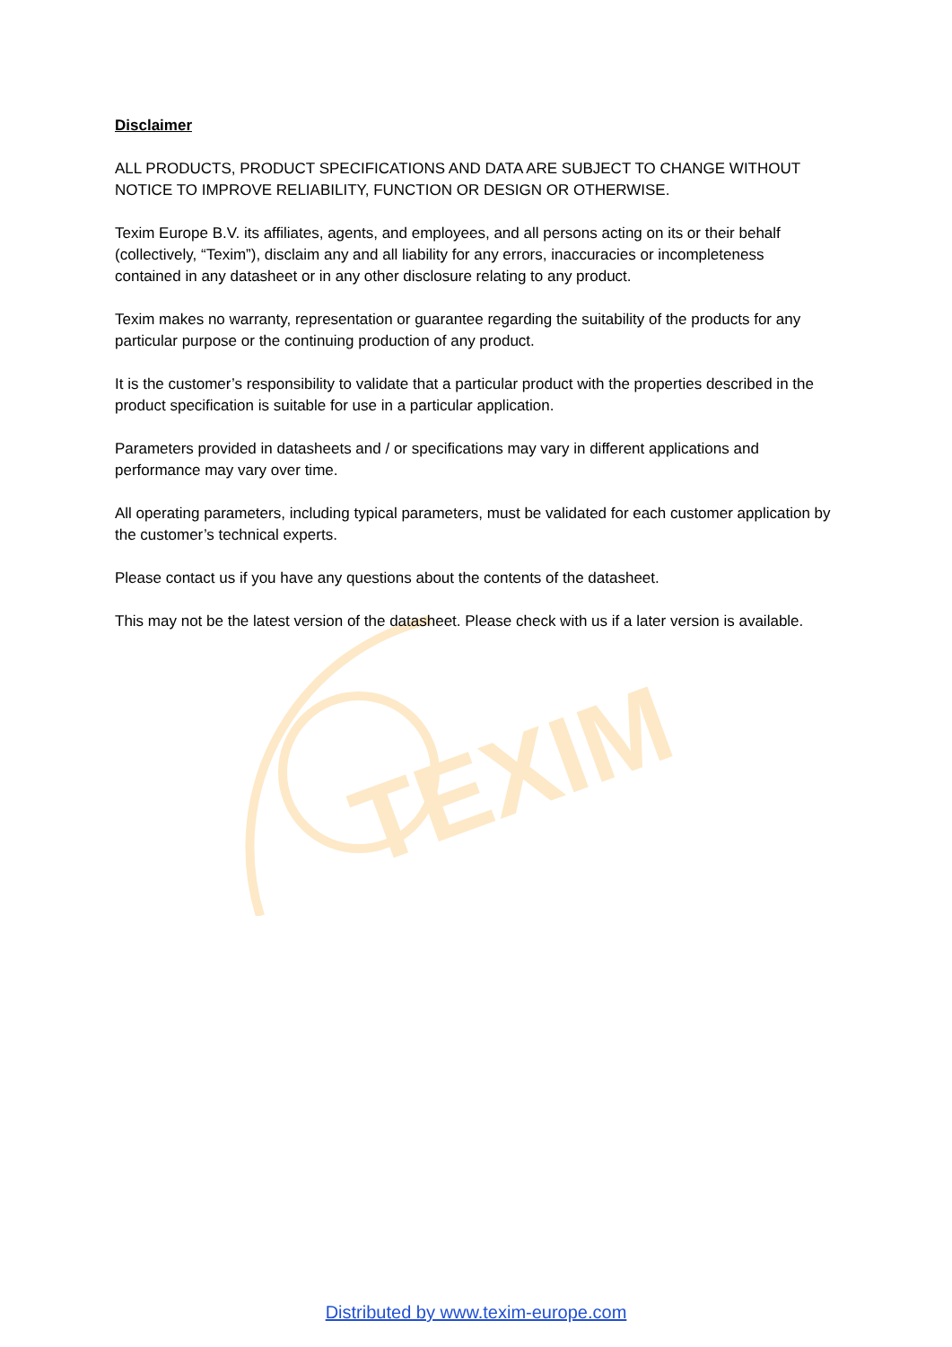TEXIM
Disclaimer
ALL PRODUCTS, PRODUCT SPECIFICATIONS AND DATA ARE SUBJECT TO CHANGE WITHOUT NOTICE TO IMPROVE RELIABILITY, FUNCTION OR DESIGN OR OTHERWISE.
Texim Europe B.V. its affiliates, agents, and employees, and all persons acting on its or their behalf (collectively, “Texim”), disclaim any and all liability for any errors, inaccuracies or incompleteness contained in any datasheet or in any other disclosure relating to any product.
Texim makes no warranty, representation or guarantee regarding the suitability of the products for any particular purpose or the continuing production of any product.
It is the customer’s responsibility to validate that a particular product with the properties described in the product specification is suitable for use in a particular application.
Parameters provided in datasheets and / or specifications may vary in different applications and performance may vary over time.
All operating parameters, including typical parameters, must be validated for each customer application by the customer’s technical experts.
Please contact us if you have any questions about the contents of the datasheet.
This may not be the latest version of the datasheet. Please check with us if a later version is available.
Distributed by www.texim-europe.com